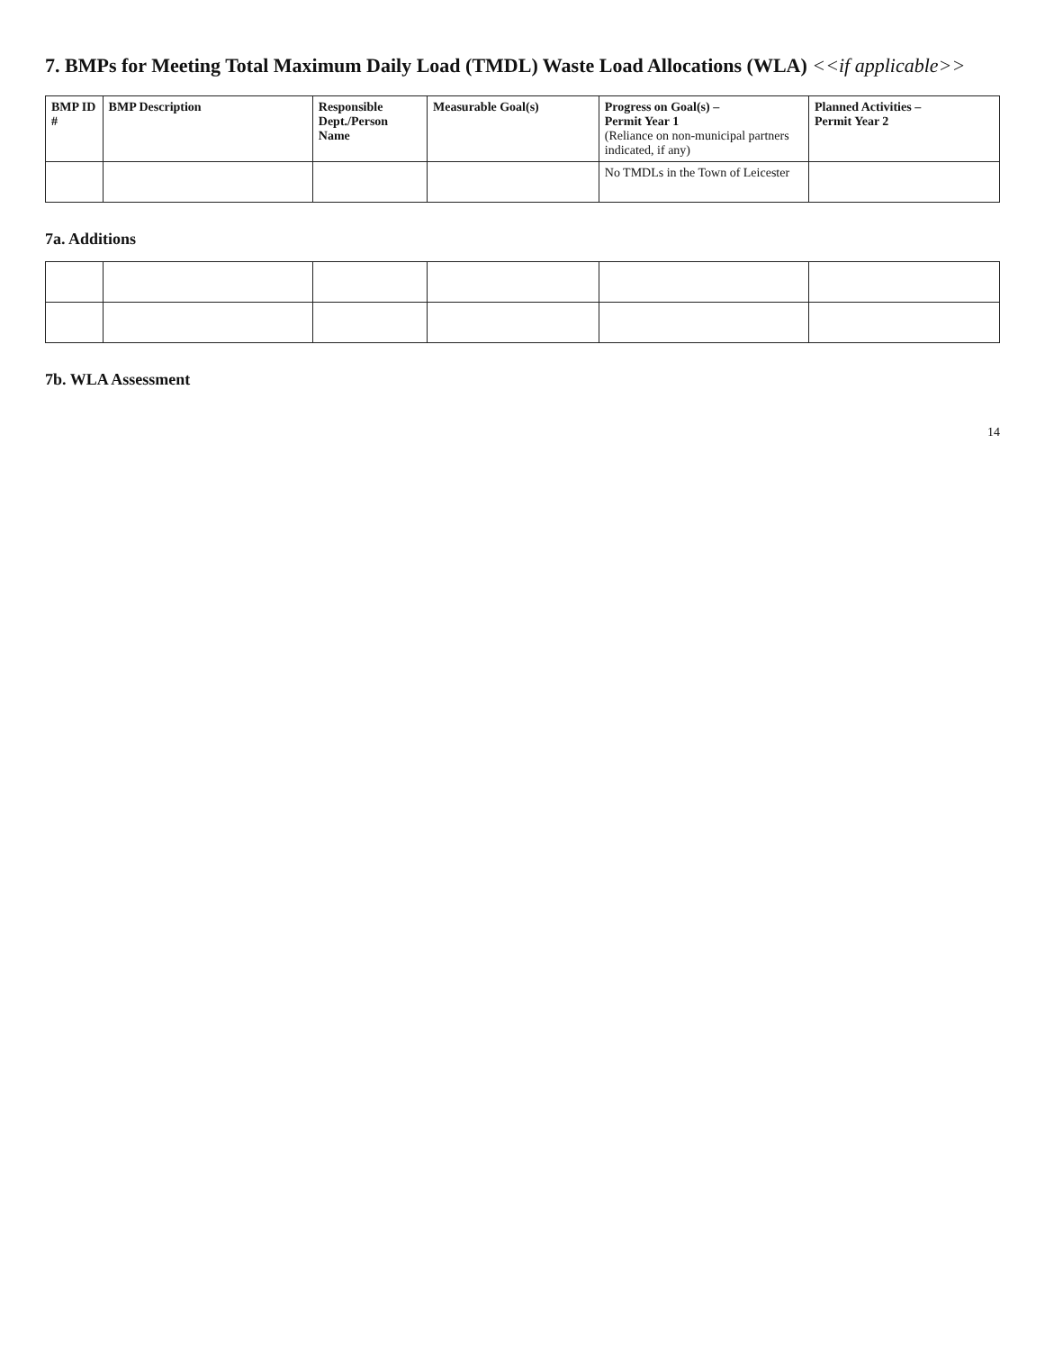7. BMPs for Meeting Total Maximum Daily Load (TMDL) Waste Load Allocations (WLA) <<if applicable>>
| BMP ID # | BMP Description | Responsible Dept./Person Name | Measurable Goal(s) | Progress on Goal(s) – Permit Year 1 (Reliance on non-municipal partners indicated, if any) | Planned Activities – Permit Year 2 |
| --- | --- | --- | --- | --- | --- |
| | | | | No TMDLs in the Town of Leicester | |
7a. Additions
7b. WLA Assessment
14